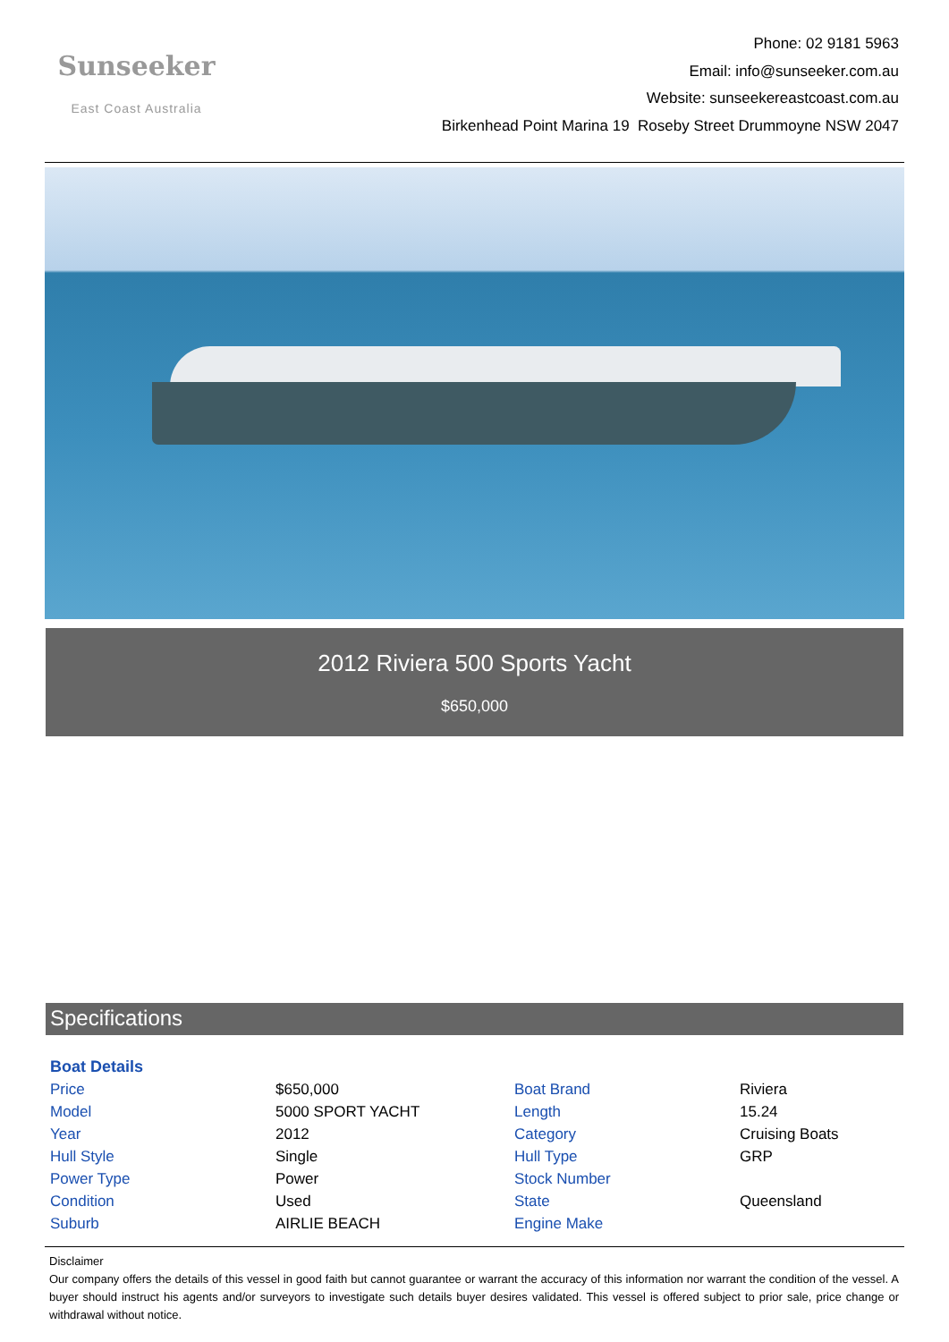Sunseeker
East Coast Australia
Phone: 02 9181 5963
Email: info@sunseeker.com.au
Website: sunseekereastcoast.com.au
Birkenhead Point Marina 19 Roseby Street Drummoyne NSW 2047
2012 Riviera 500 Sports Yacht
$650,000
Specifications
| Boat Details | | | |
| --- | --- | --- | --- |
| Price | $650,000 | Boat Brand | Riviera |
| Model | 5000 SPORT YACHT | Length | 15.24 |
| Year | 2012 | Category | Cruising Boats |
| Hull Style | Single | Hull Type | GRP |
| Power Type | Power | Stock Number | |
| Condition | Used | State | Queensland |
| Suburb | AIRLIE BEACH | Engine Make | |
Disclaimer
Our company offers the details of this vessel in good faith but cannot guarantee or warrant the accuracy of this information nor warrant the condition of the vessel. A buyer should instruct his agents and/or surveyors to investigate such details buyer desires validated. This vessel is offered subject to prior sale, price change or withdrawal without notice.